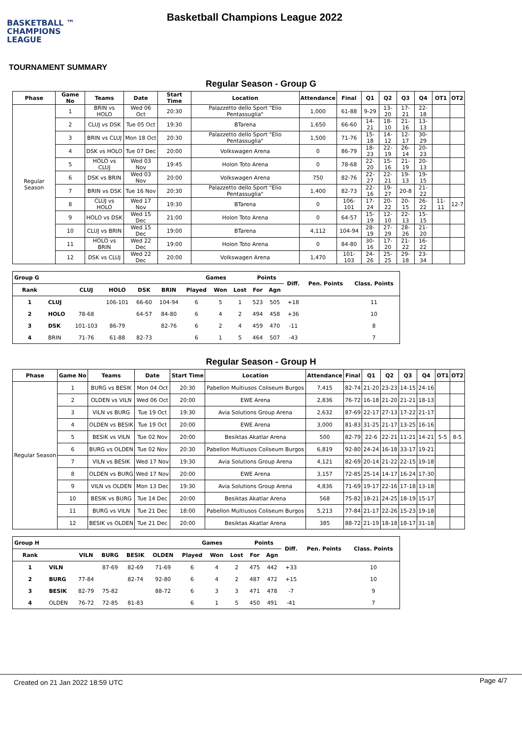BASKETBALL ™
CHAMPIONS
LEAGUE
Basketball Champions League 2022
TOURNAMENT SUMMARY
Regular Season - Group G
| Phase | Game No | Teams | Date | Start Time | Location | Attendance | Final | Q1 | Q2 | Q3 | Q4 | OT1 | OT2 |
| --- | --- | --- | --- | --- | --- | --- | --- | --- | --- | --- | --- | --- | --- |
| Regular Season | 1 | BRIN vs HOLO | Wed 06 Oct | 20:30 | Palazzetto dello Sport "Elio Pentassuglia" | 1,000 | 61-88 | 9-29 | 13-20 | 17-21 | 22-18 | | |
| | 2 | CLUJ vs DSK | Tue 05 Oct | 19:30 | BTarena | 1,650 | 66-60 | 14-21 | 18-10 | 21-16 | 13-13 | | |
| | 3 | BRIN vs CLUJ | Mon 18 Oct | 20:30 | Palazzetto dello Sport "Elio Pentassuglia" | 1,500 | 71-76 | 15-18 | 14-12 | 12-17 | 30-29 | | |
| | 4 | DSK vs HOLO | Tue 07 Dec | 20:00 | Volkswagen Arena | 0 | 86-79 | 18-23 | 22-19 | 26-14 | 20-23 | | |
| | 5 | HOLO vs CLUJ | Wed 03 Nov | 19:45 | Holon Toto Arena | 0 | 78-68 | 22-20 | 15-16 | 21-19 | 20-13 | | |
| | 6 | DSK vs BRIN | Wed 03 Nov | 20:00 | Volkswagen Arena | 750 | 82-76 | 22-27 | 22-21 | 19-13 | 19-15 | | |
| | 7 | BRIN vs DSK | Tue 16 Nov | 20:30 | Palazzetto dello Sport "Elio Pentassuglia" | 1,400 | 82-73 | 22-16 | 19-27 | 20-8 | 21-22 | | |
| | 8 | CLUJ vs HOLO | Wed 17 Nov | 19:30 | BTarena | 0 | 106-101 | 17-24 | 20-22 | 20-15 | 26-22 | 11-11 | 12-7 |
| | 9 | HOLO vs DSK | Wed 15 Dec | 21:00 | Holon Toto Arena | 0 | 64-57 | 15-19 | 12-10 | 22-13 | 15-15 | | |
| | 10 | CLUJ vs BRIN | Wed 15 Dec | 19:00 | BTarena | 4,112 | 104-94 | 28-19 | 27-29 | 28-26 | 21-20 | | |
| | 11 | HOLO vs BRIN | Wed 22 Dec | 19:00 | Holon Toto Arena | 0 | 84-80 | 30-16 | 17-20 | 21-22 | 16-22 | | |
| | 12 | DSK vs CLUJ | Wed 22 Dec | 20:00 | Volkswagen Arena | 1,470 | 101-103 | 24-26 | 25-25 | 29-18 | 23-34 | | |
| Group G | | | | | | Games | | | Points | | Diff. | Pen. Points | Class. Points |
| --- | --- | --- | --- | --- | --- | --- | --- | --- | --- | --- | --- | --- | --- |
| Rank | | CLUJ | HOLO | DSK | BRIN | Played | Won | Lost | For | Agn | | | |
| 1 | CLUJ | | 106-101 | 66-60 | 104-94 | 6 | 5 | 1 | 523 | 505 | +18 | | 11 |
| 2 | HOLO | 78-68 | | 64-57 | 84-80 | 6 | 4 | 2 | 494 | 458 | +36 | | 10 |
| 3 | DSK | 101-103 | 86-79 | | 82-76 | 6 | 2 | 4 | 459 | 470 | -11 | | 8 |
| 4 | BRIN | 71-76 | 61-88 | 82-73 | | 6 | 1 | 5 | 464 | 507 | -43 | | 7 |
Regular Season - Group H
| Phase | Game No | Teams | Date | Start Time | Location | Attendance | Final | Q1 | Q2 | Q3 | Q4 | OT1 | OT2 |
| --- | --- | --- | --- | --- | --- | --- | --- | --- | --- | --- | --- | --- | --- |
| Regular Season | 1 | BURG vs BESIK | Mon 04 Oct | 20:30 | Pabellon Multiusos Coliseum Burgos | 7,415 | 82-74 | 21-20 | 23-23 | 14-15 | 24-16 | | |
| | 2 | OLDEN vs VILN | Wed 06 Oct | 20:00 | EWE Arena | 2,836 | 76-72 | 16-18 | 21-20 | 21-21 | 18-13 | | |
| | 3 | VILN vs BURG | Tue 19 Oct | 19:30 | Avia Solutions Group Arena | 2,632 | 87-69 | 22-17 | 27-13 | 17-22 | 21-17 | | |
| | 4 | OLDEN vs BESIK | Tue 19 Oct | 20:00 | EWE Arena | 3,000 | 81-83 | 31-25 | 21-17 | 13-25 | 16-16 | | |
| | 5 | BESIK vs VILN | Tue 02 Nov | 20:00 | Besiktas Akatlar Arena | 500 | 82-79 | 22-6 | 22-21 | 11-21 | 14-21 | 5-5 | 8-5 |
| | 6 | BURG vs OLDEN | Tue 02 Nov | 20:30 | Pabellon Multiusos Coliseum Burgos | 6,819 | 92-80 | 24-24 | 16-18 | 33-17 | 19-21 | | |
| | 7 | VILN vs BESIK | Wed 17 Nov | 19:30 | Avia Solutions Group Arena | 4,121 | 82-69 | 20-14 | 21-22 | 22-15 | 19-18 | | |
| | 8 | OLDEN vs BURG | Wed 17 Nov | 20:00 | EWE Arena | 3,157 | 72-85 | 25-14 | 14-17 | 16-24 | 17-30 | | |
| | 9 | VILN vs OLDEN | Mon 13 Dec | 19:30 | Avia Solutions Group Arena | 4,836 | 71-69 | 19-17 | 22-16 | 17-18 | 13-18 | | |
| | 10 | BESIK vs BURG | Tue 14 Dec | 20:00 | Besiktas Akatlar Arena | 568 | 75-82 | 18-21 | 24-25 | 18-19 | 15-17 | | |
| | 11 | BURG vs VILN | Tue 21 Dec | 18:00 | Pabellon Multiusos Coliseum Burgos | 5,213 | 77-84 | 21-17 | 22-26 | 15-23 | 19-18 | | |
| | 12 | BESIK vs OLDEN | Tue 21 Dec | 20:00 | Besiktas Akatlar Arena | 385 | 88-72 | 21-19 | 18-18 | 18-17 | 31-18 | | |
| Group H | | | | | | Games | | | Points | | Diff. | Pen. Points | Class. Points |
| --- | --- | --- | --- | --- | --- | --- | --- | --- | --- | --- | --- | --- | --- |
| Rank | | VILN | BURG | BESIK | OLDEN | Played | Won | Lost | For | Agn | | | |
| 1 | VILN | | 87-69 | 82-69 | 71-69 | 6 | 4 | 2 | 475 | 442 | +33 | | 10 |
| 2 | BURG | 77-84 | | 82-74 | 92-80 | 6 | 4 | 2 | 487 | 472 | +15 | | 10 |
| 3 | BESIK | 82-79 | 75-82 | | 88-72 | 6 | 3 | 3 | 471 | 478 | -7 | | 9 |
| 4 | OLDEN | 76-72 | 72-85 | 81-83 | | 6 | 1 | 5 | 450 | 491 | -41 | | 7 |
Created on 21 Jan 2022 18:59 UTC Page 4/7